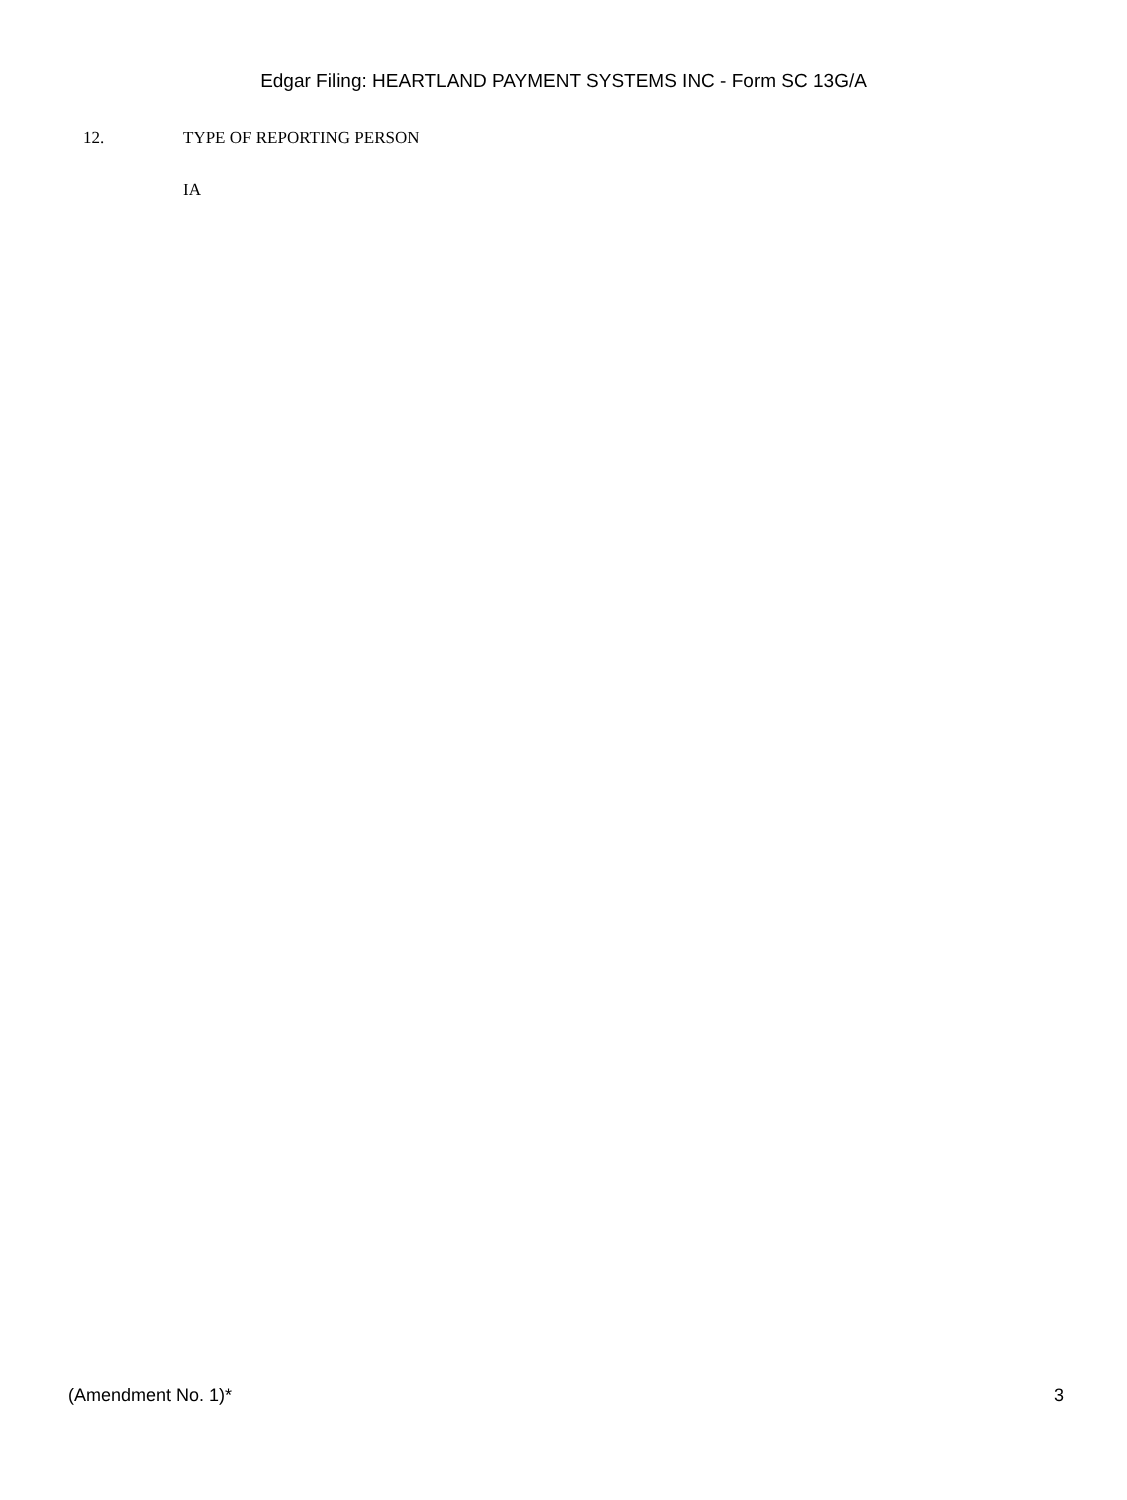Edgar Filing: HEARTLAND PAYMENT SYSTEMS INC - Form SC 13G/A
12. TYPE OF REPORTING PERSON
IA
(Amendment No. 1)* 3